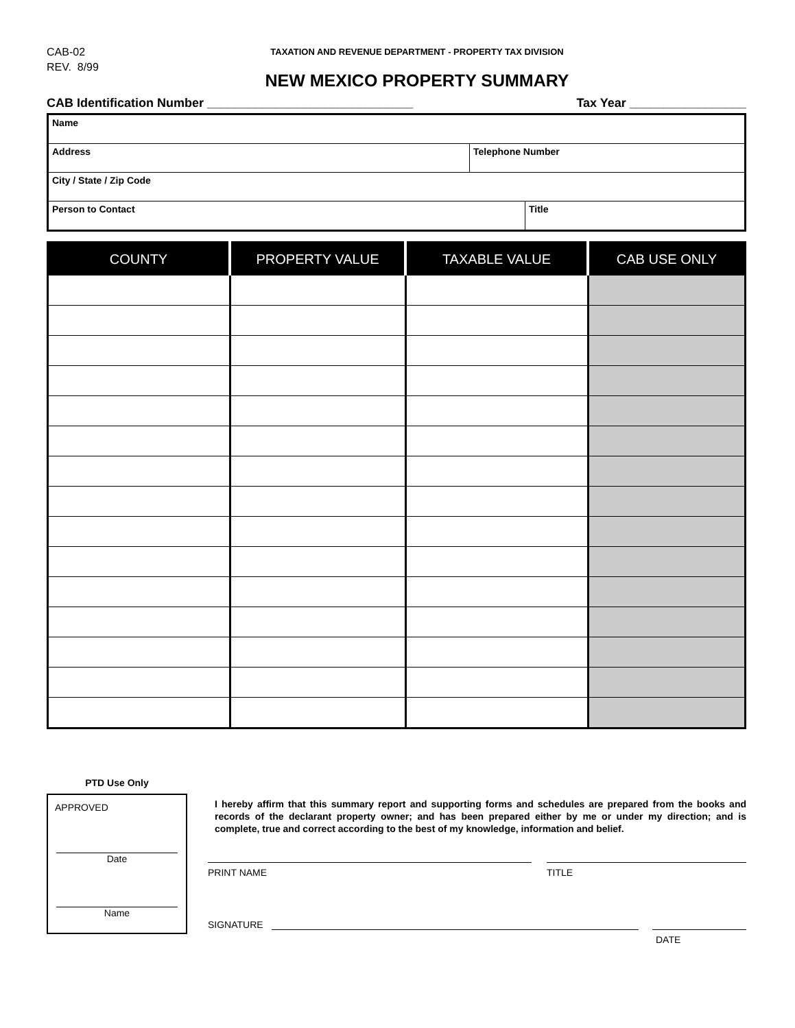CAB-02
REV. 8/99
TAXATION AND REVENUE DEPARTMENT - PROPERTY TAX DIVISION
NEW MEXICO PROPERTY SUMMARY
CAB Identification Number ______________________________ Tax Year _________________
Name
Address Telephone Number
City / State / Zip Code
Person to Contact Title
| COUNTY | PROPERTY VALUE | TAXABLE VALUE | CAB USE ONLY |
| --- | --- | --- | --- |
PTD Use Only
APPROVED
Date
Name
I hereby affirm that this summary report and supporting forms and schedules are prepared from the books and records of the declarant property owner; and has been prepared either by me or under my direction; and is complete, true and correct according to the best of my knowledge, information and belief.
PRINT NAME TITLE
SIGNATURE
DATE